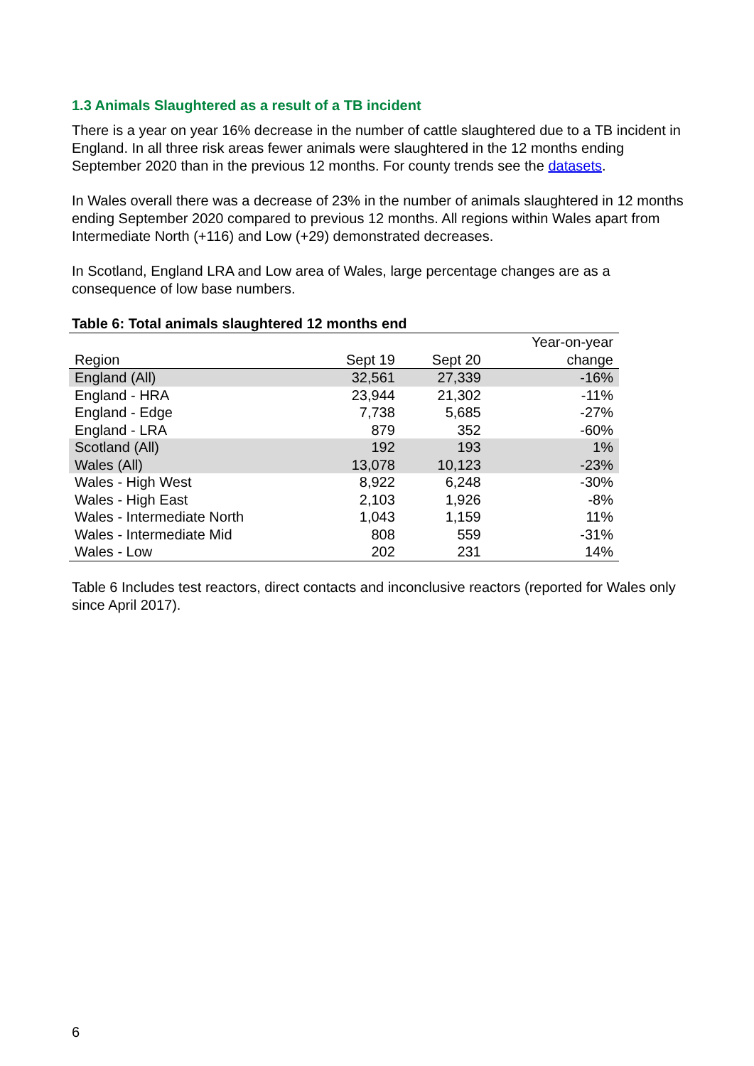1.3 Animals Slaughtered as a result of a TB incident
There is a year on year 16% decrease in the number of cattle slaughtered due to a TB incident in England. In all three risk areas fewer animals were slaughtered in the 12 months ending September 2020 than in the previous 12 months. For county trends see the datasets.
In Wales overall there was a decrease of 23% in the number of animals slaughtered in 12 months ending September 2020 compared to previous 12 months. All regions within Wales apart from Intermediate North (+116) and Low (+29) demonstrated decreases.
In Scotland, England LRA and Low area of Wales, large percentage changes are as a consequence of low base numbers.
Table 6: Total animals slaughtered 12 months end
| Region | Sept 19 | Sept 20 | Year-on-year change |
| --- | --- | --- | --- |
| England (All) | 32,561 | 27,339 | -16% |
| England - HRA | 23,944 | 21,302 | -11% |
| England - Edge | 7,738 | 5,685 | -27% |
| England - LRA | 879 | 352 | -60% |
| Scotland (All) | 192 | 193 | 1% |
| Wales (All) | 13,078 | 10,123 | -23% |
| Wales - High West | 8,922 | 6,248 | -30% |
| Wales - High East | 2,103 | 1,926 | -8% |
| Wales - Intermediate North | 1,043 | 1,159 | 11% |
| Wales - Intermediate Mid | 808 | 559 | -31% |
| Wales - Low | 202 | 231 | 14% |
Table 6 Includes test reactors, direct contacts and inconclusive reactors (reported for Wales only since April 2017).
6